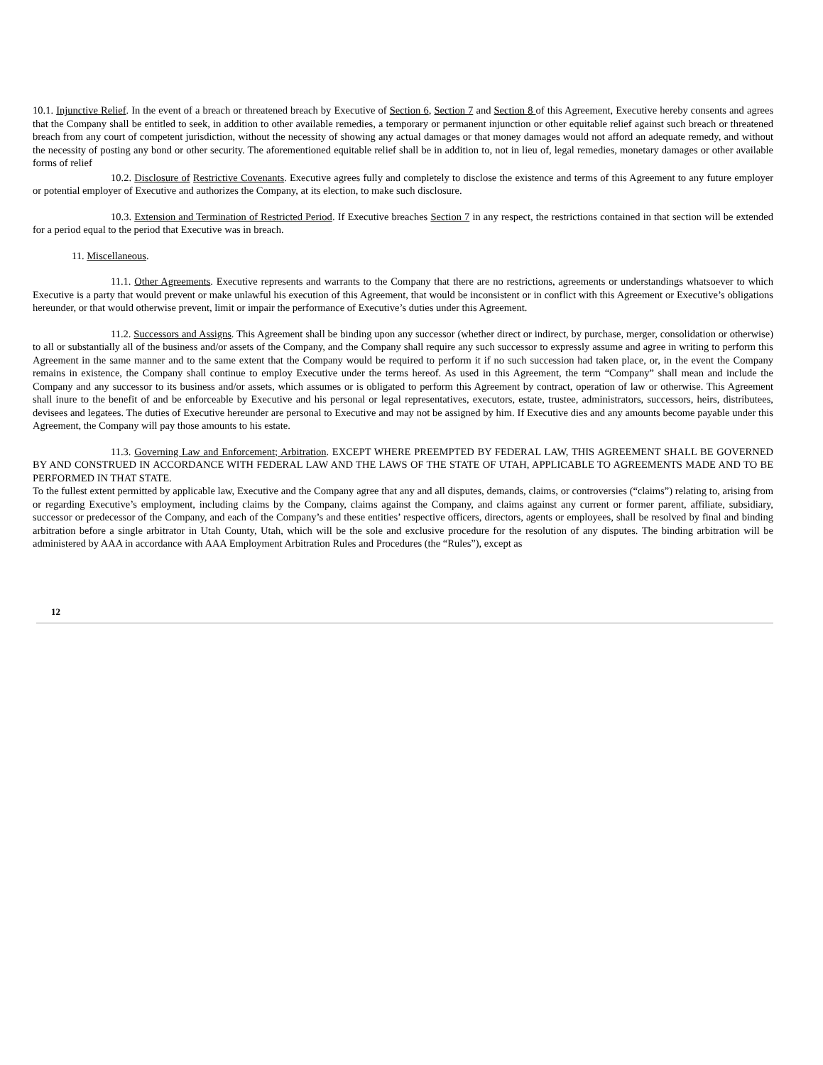10.1. Injunctive Relief. In the event of a breach or threatened breach by Executive of Section 6, Section 7 and Section 8 of this Agreement, Executive hereby consents and agrees that the Company shall be entitled to seek, in addition to other available remedies, a temporary or permanent injunction or other equitable relief against such breach or threatened breach from any court of competent jurisdiction, without the necessity of showing any actual damages or that money damages would not afford an adequate remedy, and without the necessity of posting any bond or other security. The aforementioned equitable relief shall be in addition to, not in lieu of, legal remedies, monetary damages or other available forms of relief
10.2. Disclosure of Restrictive Covenants. Executive agrees fully and completely to disclose the existence and terms of this Agreement to any future employer or potential employer of Executive and authorizes the Company, at its election, to make such disclosure.
10.3. Extension and Termination of Restricted Period. If Executive breaches Section 7 in any respect, the restrictions contained in that section will be extended for a period equal to the period that Executive was in breach.
11. Miscellaneous.
11.1. Other Agreements. Executive represents and warrants to the Company that there are no restrictions, agreements or understandings whatsoever to which Executive is a party that would prevent or make unlawful his execution of this Agreement, that would be inconsistent or in conflict with this Agreement or Executive’s obligations hereunder, or that would otherwise prevent, limit or impair the performance of Executive’s duties under this Agreement.
11.2. Successors and Assigns. This Agreement shall be binding upon any successor (whether direct or indirect, by purchase, merger, consolidation or otherwise) to all or substantially all of the business and/or assets of the Company, and the Company shall require any such successor to expressly assume and agree in writing to perform this Agreement in the same manner and to the same extent that the Company would be required to perform it if no such succession had taken place, or, in the event the Company remains in existence, the Company shall continue to employ Executive under the terms hereof. As used in this Agreement, the term “Company” shall mean and include the Company and any successor to its business and/or assets, which assumes or is obligated to perform this Agreement by contract, operation of law or otherwise. This Agreement shall inure to the benefit of and be enforceable by Executive and his personal or legal representatives, executors, estate, trustee, administrators, successors, heirs, distributees, devisees and legatees. The duties of Executive hereunder are personal to Executive and may not be assigned by him. If Executive dies and any amounts become payable under this Agreement, the Company will pay those amounts to his estate.
11.3. Governing Law and Enforcement; Arbitration. EXCEPT WHERE PREEMPTED BY FEDERAL LAW, THIS AGREEMENT SHALL BE GOVERNED BY AND CONSTRUED IN ACCORDANCE WITH FEDERAL LAW AND THE LAWS OF THE STATE OF UTAH, APPLICABLE TO AGREEMENTS MADE AND TO BE PERFORMED IN THAT STATE.
To the fullest extent permitted by applicable law, Executive and the Company agree that any and all disputes, demands, claims, or controversies (“claims”) relating to, arising from or regarding Executive’s employment, including claims by the Company, claims against the Company, and claims against any current or former parent, affiliate, subsidiary, successor or predecessor of the Company, and each of the Company’s and these entities’ respective officers, directors, agents or employees, shall be resolved by final and binding arbitration before a single arbitrator in Utah County, Utah, which will be the sole and exclusive procedure for the resolution of any disputes. The binding arbitration will be administered by AAA in accordance with AAA Employment Arbitration Rules and Procedures (the “Rules”), except as
12